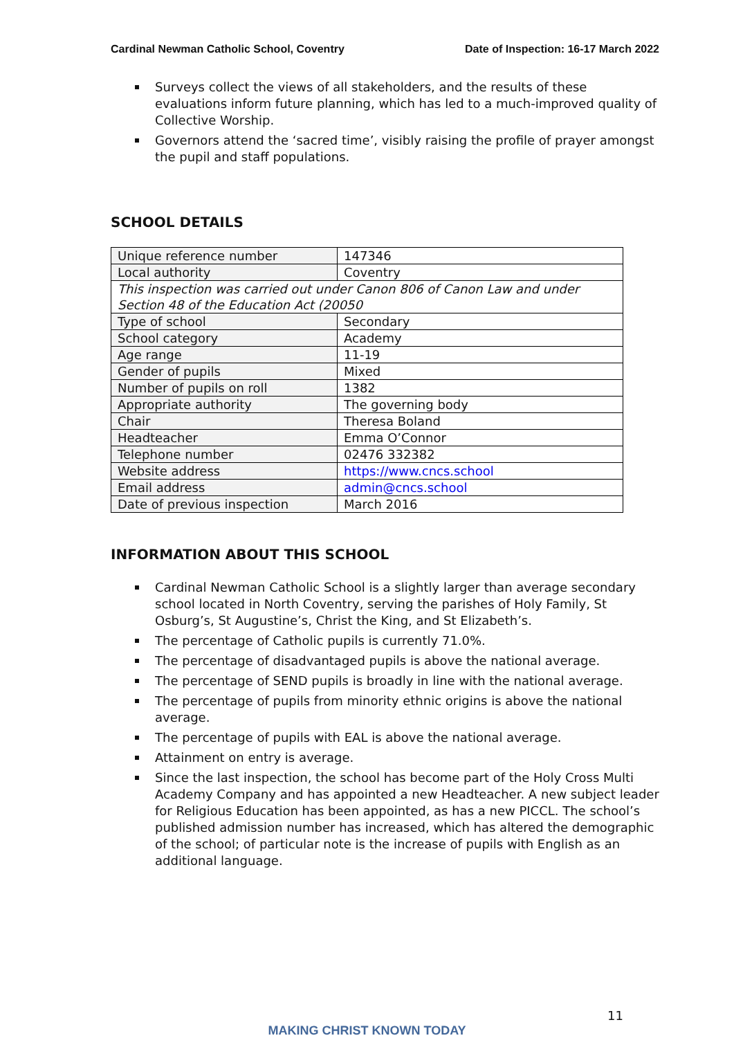Cardinal Newman Catholic School, Coventry Date of Inspection: 16-17 March 2022
Surveys collect the views of all stakeholders, and the results of these evaluations inform future planning, which has led to a much-improved quality of Collective Worship.
Governors attend the ‘sacred time’, visibly raising the profile of prayer amongst the pupil and staff populations.
SCHOOL DETAILS
| Unique reference number | 147346 |
| Local authority | Coventry |
| This inspection was carried out under Canon 806 of Canon Law and under Section 48 of the Education Act (20050 | |
| Type of school | Secondary |
| School category | Academy |
| Age range | 11-19 |
| Gender of pupils | Mixed |
| Number of pupils on roll | 1382 |
| Appropriate authority | The governing body |
| Chair | Theresa Boland |
| Headteacher | Emma O’Connor |
| Telephone number | 02476 332382 |
| Website address | https://www.cncs.school |
| Email address | admin@cncs.school |
| Date of previous inspection | March 2016 |
INFORMATION ABOUT THIS SCHOOL
Cardinal Newman Catholic School is a slightly larger than average secondary school located in North Coventry, serving the parishes of Holy Family, St Osburg’s, St Augustine’s, Christ the King, and St Elizabeth’s.
The percentage of Catholic pupils is currently 71.0%.
The percentage of disadvantaged pupils is above the national average.
The percentage of SEND pupils is broadly in line with the national average.
The percentage of pupils from minority ethnic origins is above the national average.
The percentage of pupils with EAL is above the national average.
Attainment on entry is average.
Since the last inspection, the school has become part of the Holy Cross Multi Academy Company and has appointed a new Headteacher. A new subject leader for Religious Education has been appointed, as has a new PICCL. The school’s published admission number has increased, which has altered the demographic of the school; of particular note is the increase of pupils with English as an additional language.
11
MAKING CHRIST KNOWN TODAY